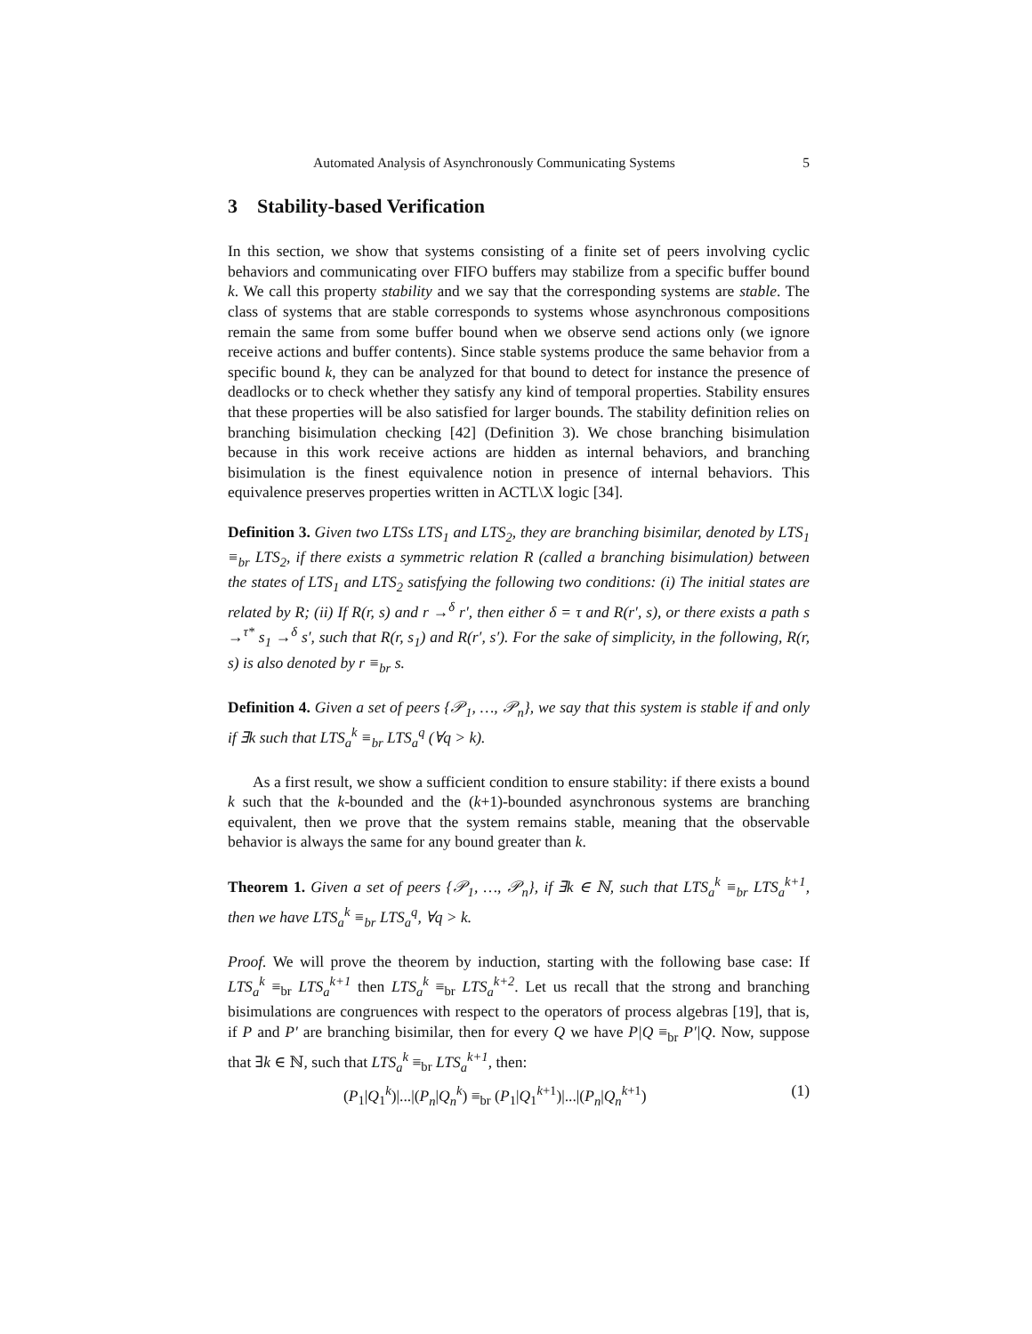Automated Analysis of Asynchronously Communicating Systems 5
3 Stability-based Verification
In this section, we show that systems consisting of a finite set of peers involving cyclic behaviors and communicating over FIFO buffers may stabilize from a specific buffer bound k. We call this property stability and we say that the corresponding systems are stable. The class of systems that are stable corresponds to systems whose asynchronous compositions remain the same from some buffer bound when we observe send actions only (we ignore receive actions and buffer contents). Since stable systems produce the same behavior from a specific bound k, they can be analyzed for that bound to detect for instance the presence of deadlocks or to check whether they satisfy any kind of temporal properties. Stability ensures that these properties will be also satisfied for larger bounds. The stability definition relies on branching bisimulation checking [42] (Definition 3). We chose branching bisimulation because in this work receive actions are hidden as internal behaviors, and branching bisimulation is the finest equivalence notion in presence of internal behaviors. This equivalence preserves properties written in ACTL\X logic [34].
Definition 3. Given two LTSs LTS<sub>1</sub> and LTS<sub>2</sub>, they are branching bisimilar, denoted by LTS<sub>1</sub> ≡<sub>br</sub> LTS<sub>2</sub>, if there exists a symmetric relation R (called a branching bisimulation) between the states of LTS<sub>1</sub> and LTS<sub>2</sub> satisfying the following two conditions: (i) The initial states are related by R; (ii) If R(r, s) and r →<sup>δ</sup> r′, then either δ = τ and R(r′, s), or there exists a path s →<sup>τ*</sup> s<sub>1</sub> →<sup>δ</sup> s′, such that R(r, s<sub>1</sub>) and R(r′, s′). For the sake of simplicity, in the following, R(r, s) is also denoted by r ≡<sub>br</sub> s.
Definition 4. Given a set of peers {𝒫<sub>1</sub>, …, 𝒫<sub>n</sub>}, we say that this system is stable if and only if ∃k such that LTS<sub>a</sub><sup>k</sup> ≡<sub>br</sub> LTS<sub>a</sub><sup>q</sup> (∀q > k).
As a first result, we show a sufficient condition to ensure stability: if there exists a bound k such that the k-bounded and the (k+1)-bounded asynchronous systems are branching equivalent, then we prove that the system remains stable, meaning that the observable behavior is always the same for any bound greater than k.
Theorem 1. Given a set of peers {𝒫<sub>1</sub>, …, 𝒫<sub>n</sub>}, if ∃k ∈ ℕ, such that LTS<sub>a</sub><sup>k</sup> ≡<sub>br</sub> LTS<sub>a</sub><sup>k+1</sup>, then we have LTS<sub>a</sub><sup>k</sup> ≡<sub>br</sub> LTS<sub>a</sub><sup>q</sup>, ∀q > k.
Proof. We will prove the theorem by induction, starting with the following base case: If LTS<sub>a</sub><sup>k</sup> ≡<sub>br</sub> LTS<sub>a</sub><sup>k+1</sup> then LTS<sub>a</sub><sup>k</sup> ≡<sub>br</sub> LTS<sub>a</sub><sup>k+2</sup>. Let us recall that the strong and branching bisimulations are congruences with respect to the operators of process algebras [19], that is, if P and P′ are branching bisimilar, then for every Q we have P|Q ≡<sub>br</sub> P′|Q. Now, suppose that ∃k ∈ ℕ, such that LTS<sub>a</sub><sup>k</sup> ≡<sub>br</sub> LTS<sub>a</sub><sup>k+1</sup>, then:
(P<sub>1</sub>|Q<sub>1</sub><sup>k</sup>)|...|(P<sub>n</sub>|Q<sub>n</sub><sup>k</sup>) ≡<sub>br</sub> (P<sub>1</sub>|Q<sub>1</sub><sup>k+1</sup>)|...|(P<sub>n</sub>|Q<sub>n</sub><sup>k</sup><sup>+1</sup>) (1)